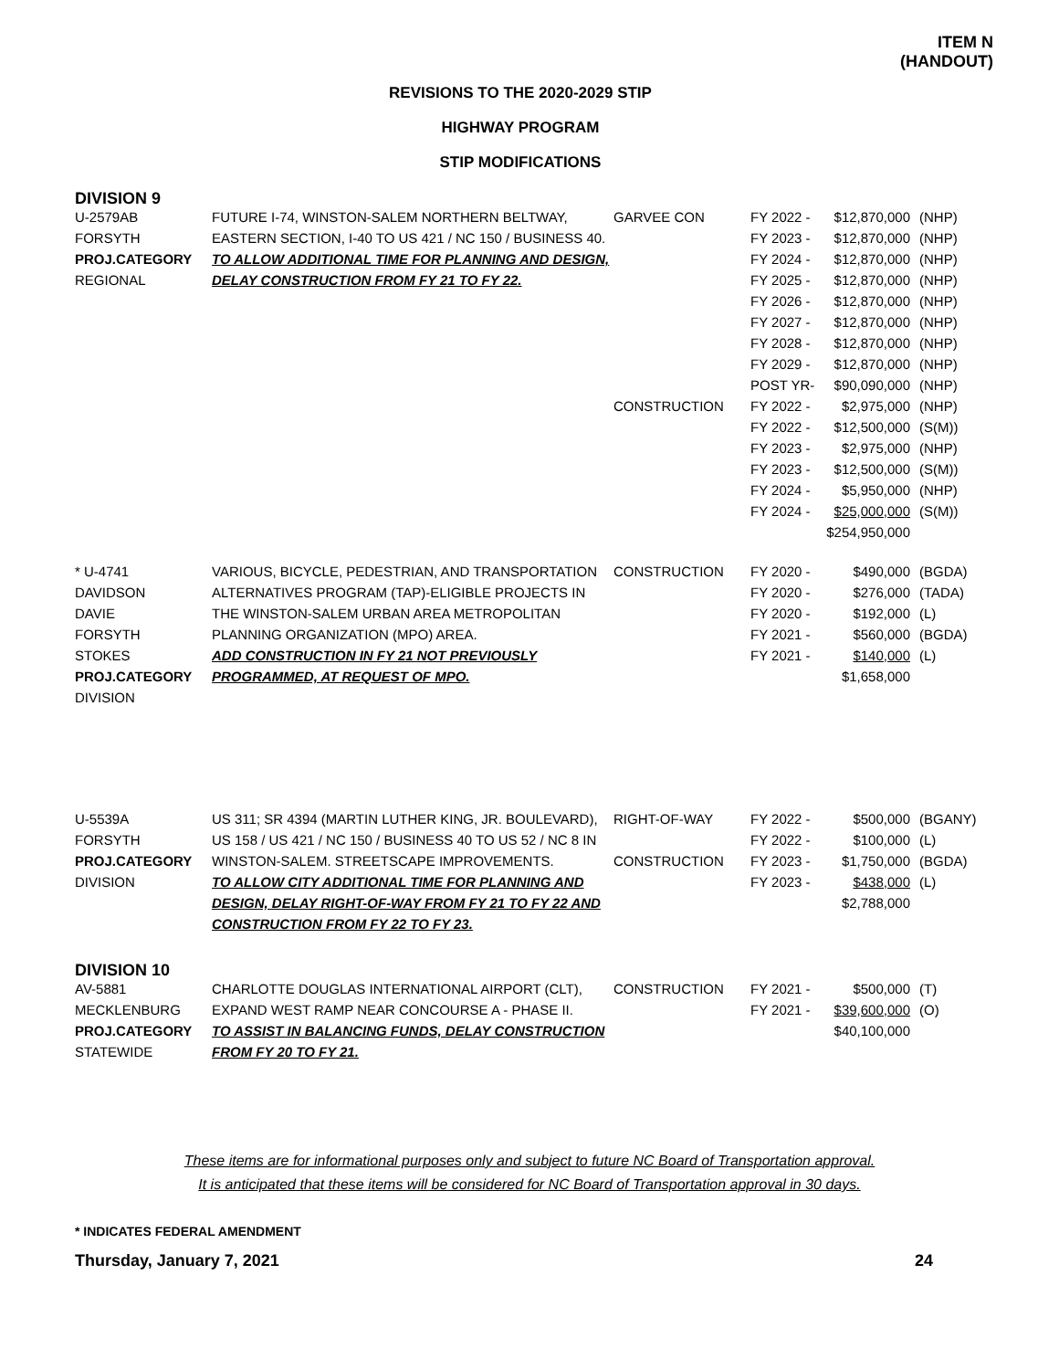ITEM N
(HANDOUT)
REVISIONS TO THE 2020-2029 STIP
HIGHWAY PROGRAM
STIP MODIFICATIONS
DIVISION 9
| U-2579AB FORSYTH PROJ.CATEGORY REGIONAL | FUTURE I-74, WINSTON-SALEM NORTHERN BELTWAY, EASTERN SECTION, I-40 TO US 421 / NC 150 / BUSINESS 40. TO ALLOW ADDITIONAL TIME FOR PLANNING AND DESIGN, DELAY CONSTRUCTION FROM FY 21 TO FY 22. | GARVEE CON CONSTRUCTION | FY 2022 - FY 2023 - FY 2024 - FY 2025 - FY 2026 - FY 2027 - FY 2028 - FY 2029 - POST YR- FY 2022 - FY 2022 - FY 2023 - FY 2023 - FY 2024 - FY 2024 - | $12,870,000 $12,870,000 $12,870,000 $12,870,000 $12,870,000 $12,870,000 $12,870,000 $12,870,000 $90,090,000 $2,975,000 $12,500,000 $2,975,000 $12,500,000 $5,950,000 $25,000,000 $254,950,000 | (NHP) (NHP) (NHP) (NHP) (NHP) (NHP) (NHP) (NHP) (NHP) (NHP) (S(M)) (NHP) (S(M)) (NHP) (S(M)) |
| * U-4741 DAVIDSON DAVIE FORSYTH STOKES PROJ.CATEGORY DIVISION | VARIOUS, BICYCLE, PEDESTRIAN, AND TRANSPORTATION ALTERNATIVES PROGRAM (TAP)-ELIGIBLE PROJECTS IN THE WINSTON-SALEM URBAN AREA METROPOLITAN PLANNING ORGANIZATION (MPO) AREA. ADD CONSTRUCTION IN FY 21 NOT PREVIOUSLY PROGRAMMED, AT REQUEST OF MPO. | CONSTRUCTION | FY 2020 - FY 2020 - FY 2020 - FY 2021 - FY 2021 - | $490,000 $276,000 $192,000 $560,000 $140,000 $1,658,000 | (BGDA) (TADA) (L) (BGDA) (L) |
| U-5539A FORSYTH PROJ.CATEGORY DIVISION | US 311; SR 4394 (MARTIN LUTHER KING, JR. BOULEVARD), US 158 / US 421 / NC 150 / BUSINESS 40 TO US 52 / NC 8 IN WINSTON-SALEM. STREETSCAPE IMPROVEMENTS. TO ALLOW CITY ADDITIONAL TIME FOR PLANNING AND DESIGN, DELAY RIGHT-OF-WAY FROM FY 21 TO FY 22 AND CONSTRUCTION FROM FY 22 TO FY 23. | RIGHT-OF-WAY CONSTRUCTION | FY 2022 - FY 2022 - FY 2023 - FY 2023 - | $500,000 $100,000 $1,750,000 $438,000 $2,788,000 | (BGANY) (L) (BGDA) (L) |
DIVISION 10
| AV-5881 MECKLENBURG PROJ.CATEGORY STATEWIDE | CHARLOTTE DOUGLAS INTERNATIONAL AIRPORT (CLT), EXPAND WEST RAMP NEAR CONCOURSE A - PHASE II. TO ASSIST IN BALANCING FUNDS, DELAY CONSTRUCTION FROM FY 20 TO FY 21. | CONSTRUCTION | FY 2021 - FY 2021 - | $500,000 $39,600,000 $40,100,000 | (T) (O) |
These items are for informational purposes only and subject to future NC Board of Transportation approval.
It is anticipated that these items will be considered for NC Board of Transportation approval in 30 days.
* INDICATES FEDERAL AMENDMENT
Thursday, January 7, 2021 24